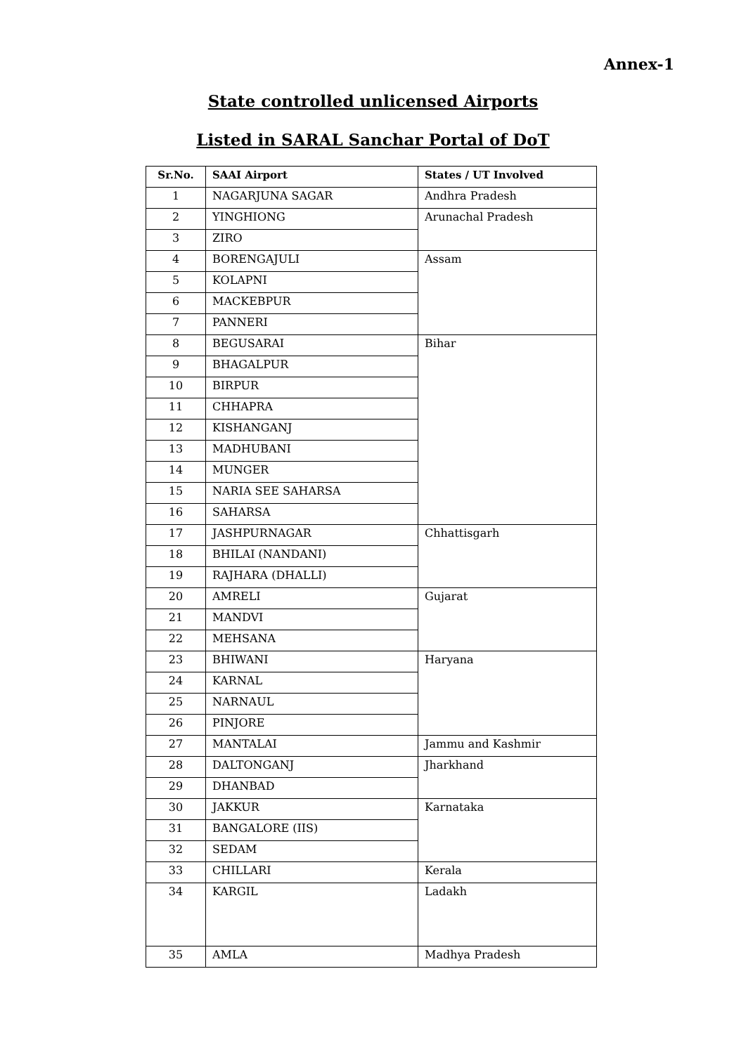Annex-1
State controlled unlicensed Airports
Listed in SARAL Sanchar Portal of DoT
| Sr.No. | SAAI Airport | States / UT Involved |
| --- | --- | --- |
| 1 | NAGARJUNA SAGAR | Andhra Pradesh |
| 2 | YINGHIONG | Arunachal Pradesh |
| 3 | ZIRO | |
| 4 | BORENGAJULI | Assam |
| 5 | KOLAPNI | |
| 6 | MACKEBPUR | |
| 7 | PANNERI | |
| 8 | BEGUSARAI | Bihar |
| 9 | BHAGALPUR | |
| 10 | BIRPUR | |
| 11 | CHHAPRA | |
| 12 | KISHANGANJ | |
| 13 | MADHUBANI | |
| 14 | MUNGER | |
| 15 | NARIA SEE SAHARSA | |
| 16 | SAHARSA | |
| 17 | JASHPURNAGAR | Chhattisgarh |
| 18 | BHILAI (NANDANI) | |
| 19 | RAJHARA (DHALLI) | |
| 20 | AMRELI | Gujarat |
| 21 | MANDVI | |
| 22 | MEHSANA | |
| 23 | BHIWANI | Haryana |
| 24 | KARNAL | |
| 25 | NARNAUL | |
| 26 | PINJORE | |
| 27 | MANTALAI | Jammu and Kashmir |
| 28 | DALTONGANJ | Jharkhand |
| 29 | DHANBAD | |
| 30 | JAKKUR | Karnataka |
| 31 | BANGALORE (IIS) | |
| 32 | SEDAM | |
| 33 | CHILLARI | Kerala |
| 34 | KARGIL | Ladakh |
| 35 | AMLA | Madhya Pradesh |